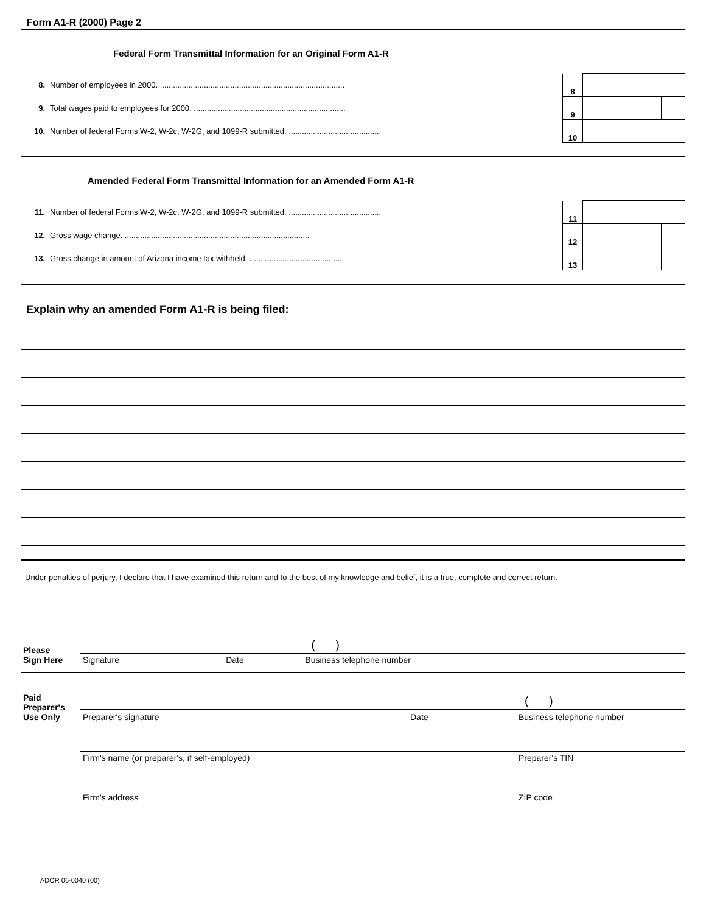Form A1-R (2000) Page 2
Federal Form Transmittal Information for an Original Form A1-R
| 8. | Number of employees in 2000. .................................................................................... | 8 | | |
| 9. | Total wages paid to employees for 2000. ..................................................................... | 9 | | |
| 10. | Number of federal Forms W-2, W-2c, W-2G, and 1099-R submitted. .......................................... | 10 | | |
Amended Federal Form Transmittal Information for an Amended Form A1-R
| 11. | Number of federal Forms W-2, W-2c, W-2G, and 1099-R submitted. .......................................... | 11 | | |
| 12. | Gross wage change. .................................................................................... | 12 | | |
| 13. | Gross change in amount of Arizona income tax withheld. .......................................... | 13 | | |
Explain why an amended Form A1-R is being filed:
Under penalties of perjury, I declare that I have examined this return and to the best of my knowledge and belief, it is a true, complete and correct return.
| Please Sign Here | | | ( ) |
| | Signature | Date | Business telephone number |
| Paid Preparer's Use Only | | | ( ) |
| | Preparer's signature | Date | Business telephone number |
| | Firm's name (or preparer's, if self-employed) | | Preparer's TIN |
| | Firm's address | | ZIP code |
ADOR 06-0040 (00)